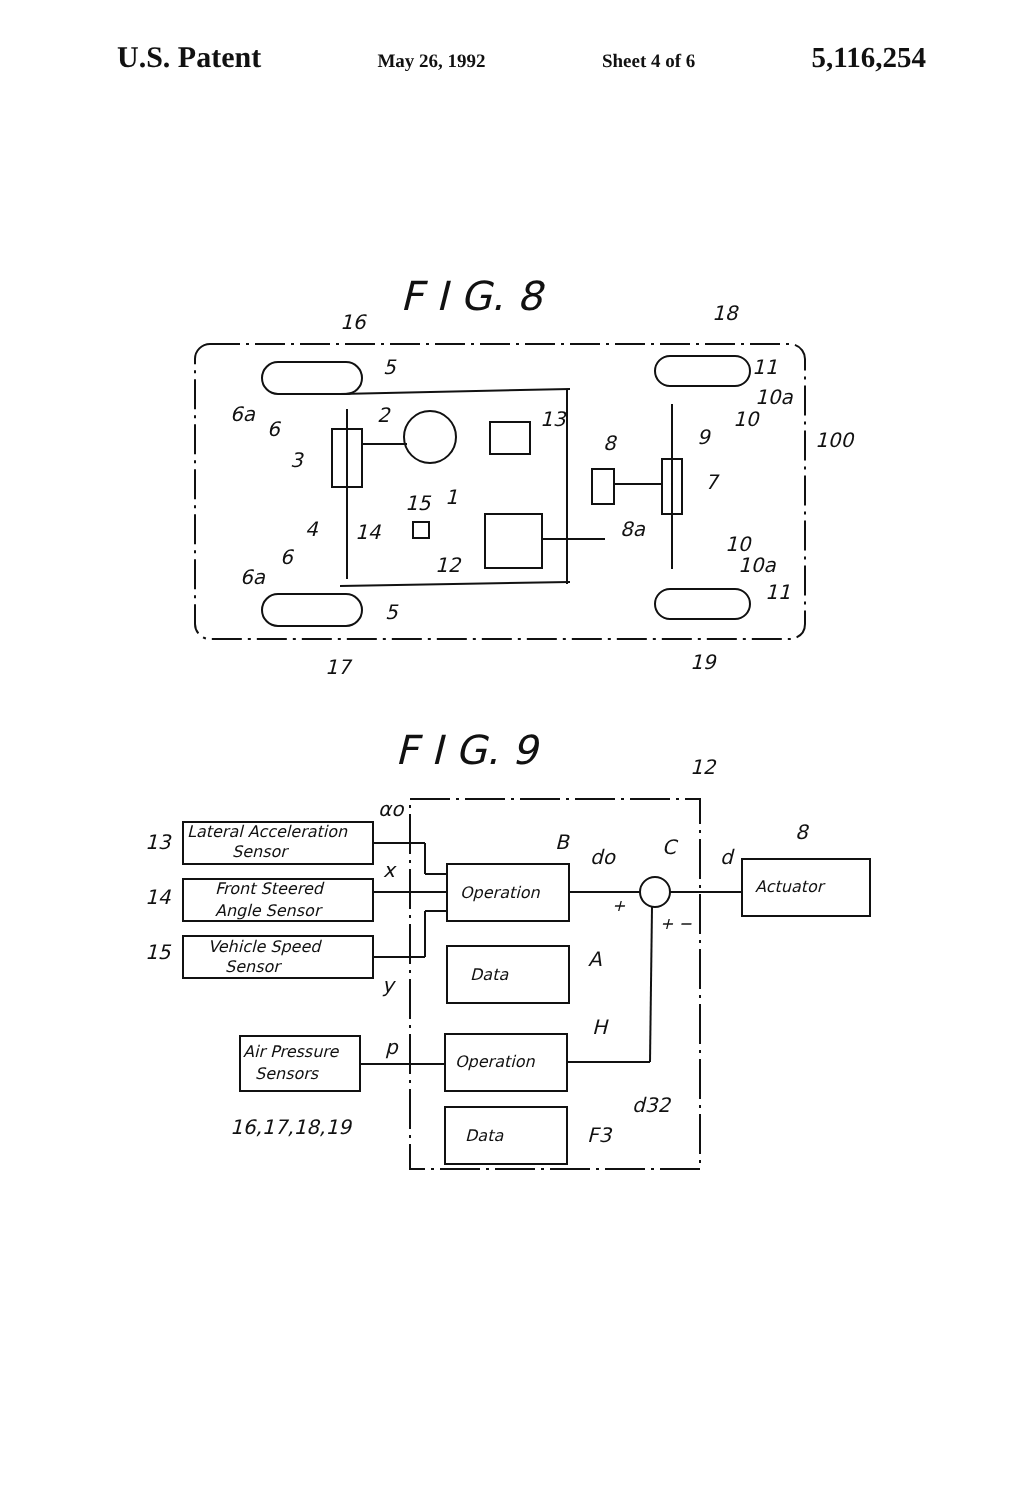U.S. Patent May 26, 1992 Sheet 4 of 6 5,116,254
F I G. 8
16
18
5
11
6a
6
2
13
10a
10
9
100
3
8
1
7
15
4
14
8a
10
6
12
10a
6a
5
11
17
19
F I G. 9
12
αo
13
Lateral Acceleration
Sensor
14
Front Steered
Angle Sensor
15
Vehicle Speed
Sensor
B
do
C
d
8
x
Operation
Actuator
+
+ −
Data
A
y
H
Air Pressure
Sensors
p
Operation
d32
16,17,18,19
Data
F3